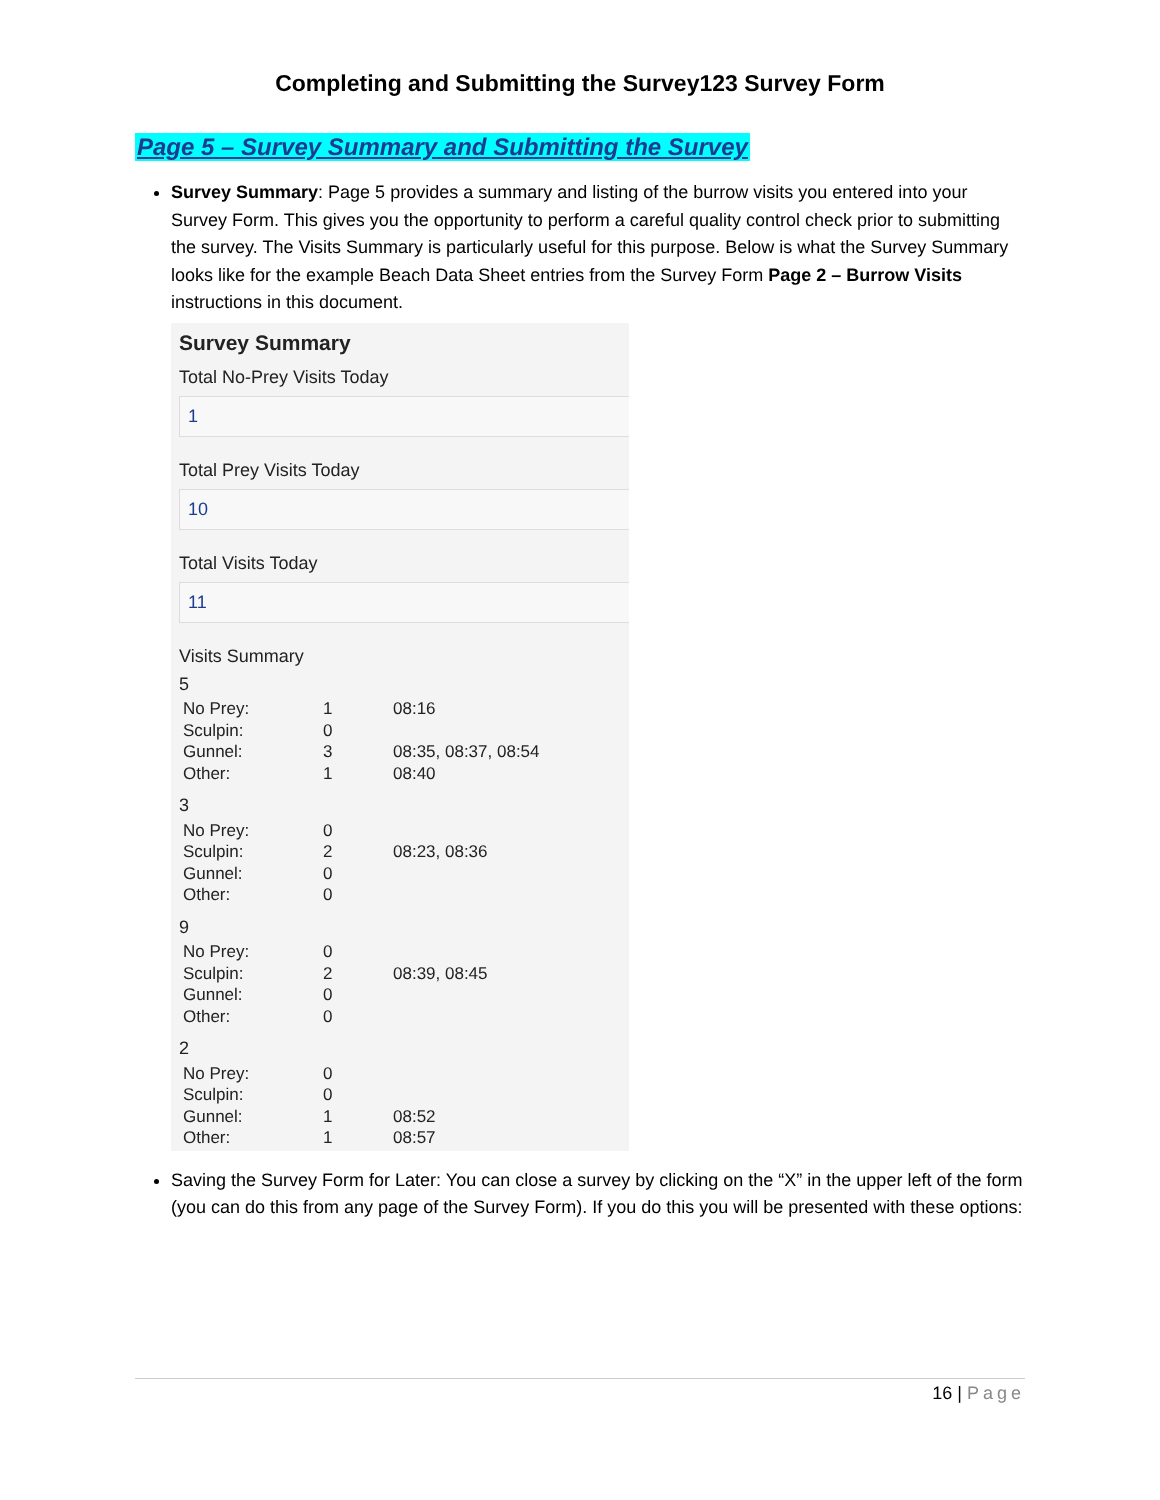Completing and Submitting the Survey123 Survey Form
Page 5 – Survey Summary and Submitting the Survey
Survey Summary: Page 5 provides a summary and listing of the burrow visits you entered into your Survey Form. This gives you the opportunity to perform a careful quality control check prior to submitting the survey. The Visits Summary is particularly useful for this purpose. Below is what the Survey Summary looks like for the example Beach Data Sheet entries from the Survey Form Page 2 – Burrow Visits instructions in this document.
Survey Summary
Total No-Prey Visits Today
1
Total Prey Visits Today
10
Total Visits Today
11
Visits Summary
5
| No Prey: | 1 | 08:16 |
| Sculpin: | 0 | |
| Gunnel: | 3 | 08:35, 08:37, 08:54 |
| Other: | 1 | 08:40 |
3
| No Prey: | 0 | |
| Sculpin: | 2 | 08:23, 08:36 |
| Gunnel: | 0 | |
| Other: | 0 | |
9
| No Prey: | 0 | |
| Sculpin: | 2 | 08:39, 08:45 |
| Gunnel: | 0 | |
| Other: | 0 | |
2
| No Prey: | 0 | |
| Sculpin: | 0 | |
| Gunnel: | 1 | 08:52 |
| Other: | 1 | 08:57 |
Saving the Survey Form for Later: You can close a survey by clicking on the “X” in the upper left of the form (you can do this from any page of the Survey Form). If you do this you will be presented with these options:
16 | Page